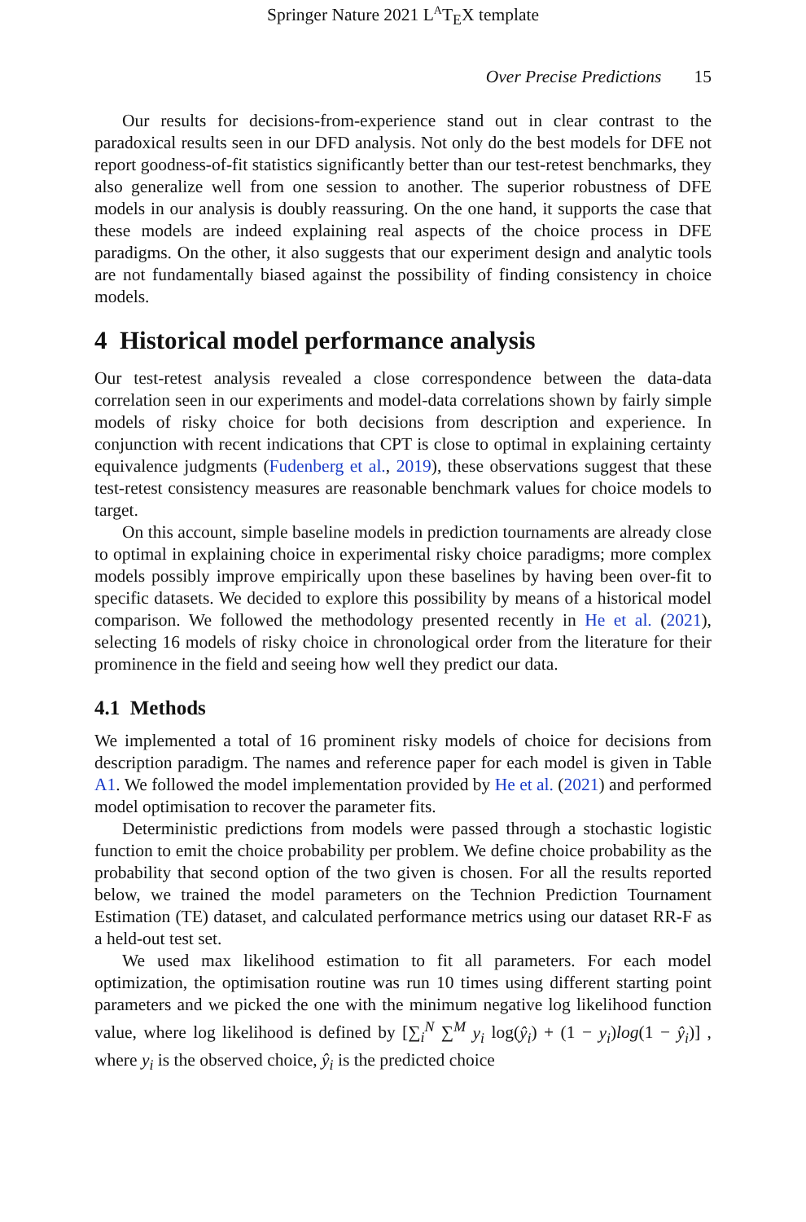Springer Nature 2021 L<sup>A</sup>T<sub>E</sub>X template
Over Precise Predictions 15
Our results for decisions-from-experience stand out in clear contrast to the paradoxical results seen in our DFD analysis. Not only do the best models for DFE not report goodness-of-fit statistics significantly better than our test-retest benchmarks, they also generalize well from one session to another. The superior robustness of DFE models in our analysis is doubly reassuring. On the one hand, it supports the case that these models are indeed explaining real aspects of the choice process in DFE paradigms. On the other, it also suggests that our experiment design and analytic tools are not fundamentally biased against the possibility of finding consistency in choice models.
4 Historical model performance analysis
Our test-retest analysis revealed a close correspondence between the data-data correlation seen in our experiments and model-data correlations shown by fairly simple models of risky choice for both decisions from description and experience. In conjunction with recent indications that CPT is close to optimal in explaining certainty equivalence judgments (Fudenberg et al., 2019), these observations suggest that these test-retest consistency measures are reasonable benchmark values for choice models to target.
On this account, simple baseline models in prediction tournaments are already close to optimal in explaining choice in experimental risky choice paradigms; more complex models possibly improve empirically upon these baselines by having been over-fit to specific datasets. We decided to explore this possibility by means of a historical model comparison. We followed the methodology presented recently in He et al. (2021), selecting 16 models of risky choice in chronological order from the literature for their prominence in the field and seeing how well they predict our data.
4.1 Methods
We implemented a total of 16 prominent risky models of choice for decisions from description paradigm. The names and reference paper for each model is given in Table A1. We followed the model implementation provided by He et al. (2021) and performed model optimisation to recover the parameter fits.
Deterministic predictions from models were passed through a stochastic logistic function to emit the choice probability per problem. We define choice probability as the probability that second option of the two given is chosen. For all the results reported below, we trained the model parameters on the Technion Prediction Tournament Estimation (TE) dataset, and calculated performance metrics using our dataset RR-F as a held-out test set.
We used max likelihood estimation to fit all parameters. For each model optimization, the optimisation routine was run 10 times using different starting point parameters and we picked the one with the minimum negative log likelihood function value, where log likelihood is defined by [∑<sub>i</sub><sup>N</sup> ∑<sup>M</sup> y<sub>i</sub> log(ŷ<sub>i</sub>) + (1 − y<sub>i</sub>)log(1 − ŷ<sub>i</sub>)] , where y<sub>i</sub> is the observed choice, ŷ<sub>i</sub> is the predicted choice